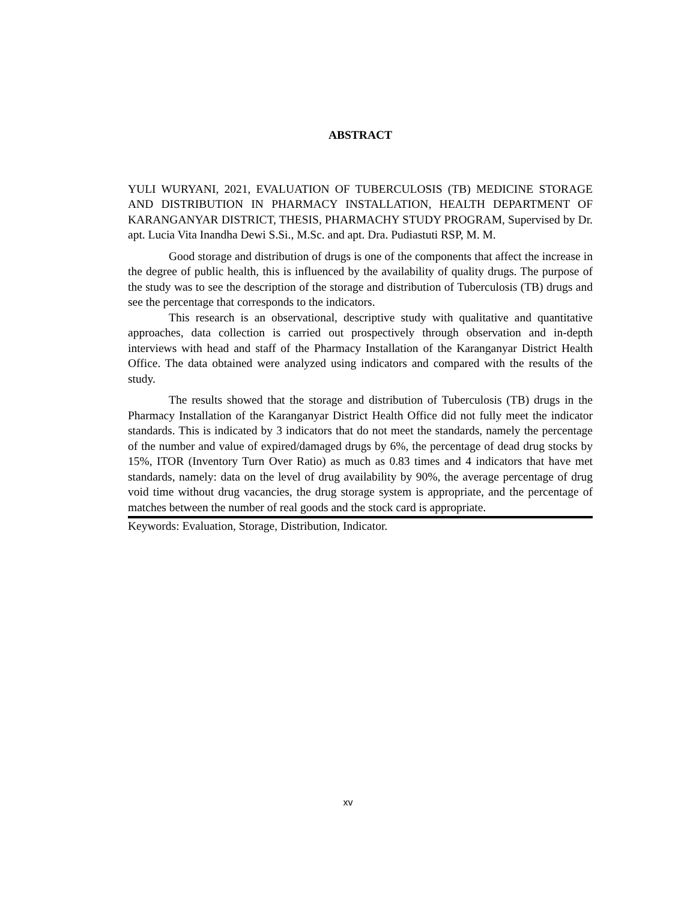ABSTRACT
YULI WURYANI, 2021, EVALUATION OF TUBERCULOSIS (TB) MEDICINE STORAGE AND DISTRIBUTION IN PHARMACY INSTALLATION, HEALTH DEPARTMENT OF KARANGANYAR DISTRICT, THESIS, PHARMACHY STUDY PROGRAM, Supervised by Dr. apt. Lucia Vita Inandha Dewi S.Si., M.Sc. and apt. Dra. Pudiastuti RSP, M. M.
Good storage and distribution of drugs is one of the components that affect the increase in the degree of public health, this is influenced by the availability of quality drugs. The purpose of the study was to see the description of the storage and distribution of Tuberculosis (TB) drugs and see the percentage that corresponds to the indicators.
This research is an observational, descriptive study with qualitative and quantitative approaches, data collection is carried out prospectively through observation and in-depth interviews with head and staff of the Pharmacy Installation of the Karanganyar District Health Office. The data obtained were analyzed using indicators and compared with the results of the study.
The results showed that the storage and distribution of Tuberculosis (TB) drugs in the Pharmacy Installation of the Karanganyar District Health Office did not fully meet the indicator standards. This is indicated by 3 indicators that do not meet the standards, namely the percentage of the number and value of expired/damaged drugs by 6%, the percentage of dead drug stocks by 15%, ITOR (Inventory Turn Over Ratio) as much as 0.83 times and 4 indicators that have met standards, namely: data on the level of drug availability by 90%, the average percentage of drug void time without drug vacancies, the drug storage system is appropriate, and the percentage of matches between the number of real goods and the stock card is appropriate.
Keywords: Evaluation, Storage, Distribution, Indicator.
xv